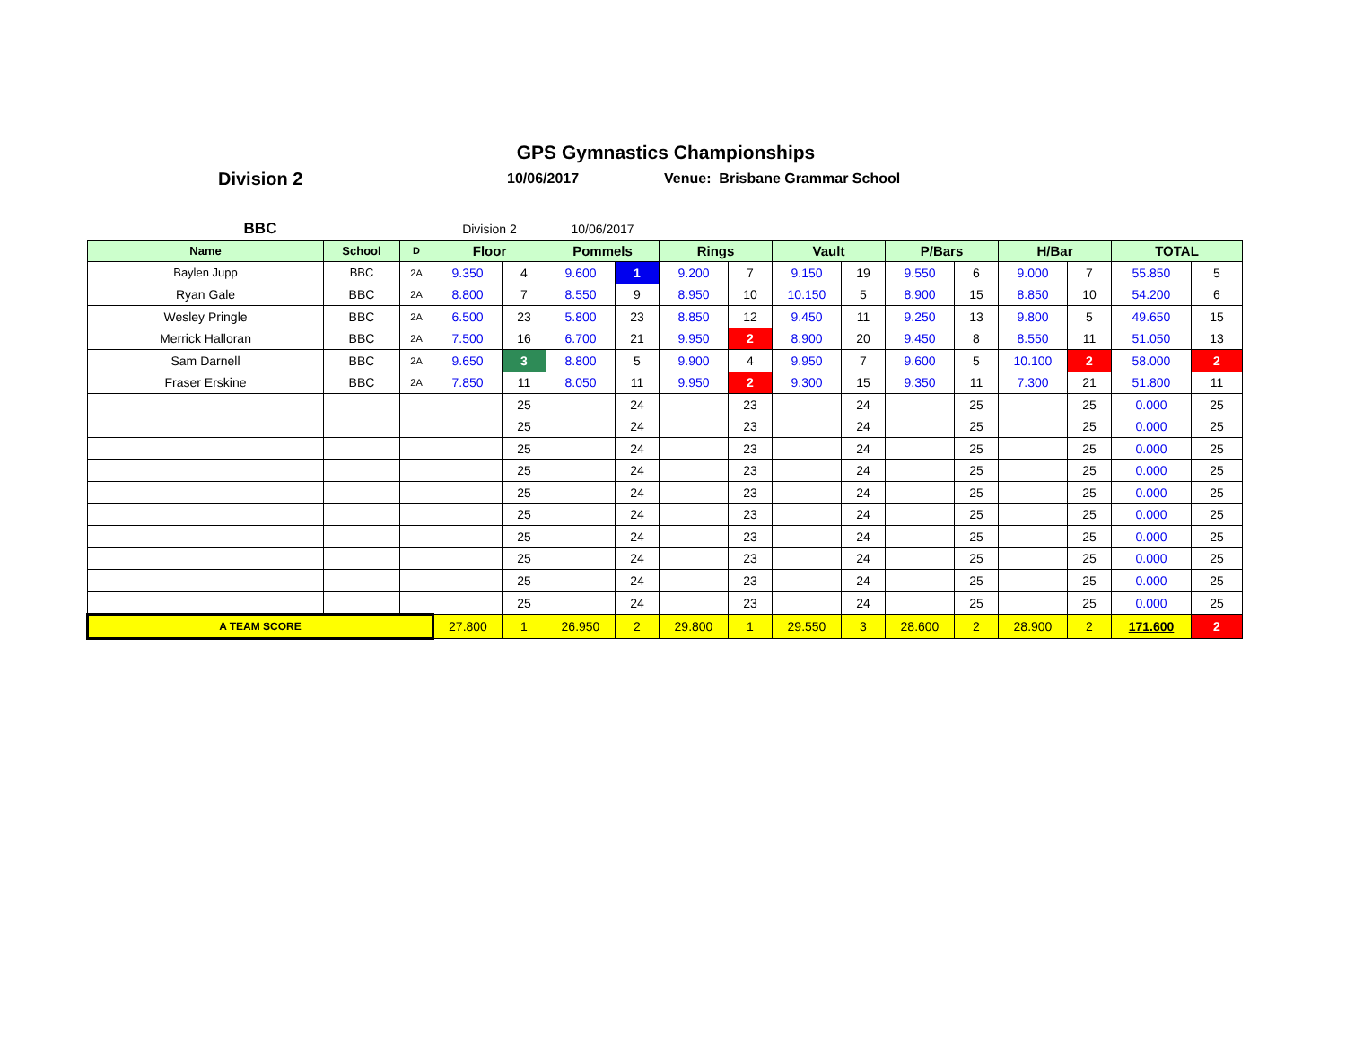GPS Gymnastics Championships
Division 2
10/06/2017 Venue: Brisbane Grammar School
| BBC | | | Division 2 | | 10/06/2017 | | | | | | | | | | | |
| Name | School | D | Floor | | Pommels | | Rings | | Vault | | P/Bars | | H/Bar | | TOTAL | |
| Baylen Jupp | BBC | 2A | 9.350 | 4 | 9.600 | 1 | 9.200 | 7 | 9.150 | 19 | 9.550 | 6 | 9.000 | 7 | 55.850 | 5 |
| Ryan Gale | BBC | 2A | 8.800 | 7 | 8.550 | 9 | 8.950 | 10 | 10.150 | 5 | 8.900 | 15 | 8.850 | 10 | 54.200 | 6 |
| Wesley Pringle | BBC | 2A | 6.500 | 23 | 5.800 | 23 | 8.850 | 12 | 9.450 | 11 | 9.250 | 13 | 9.800 | 5 | 49.650 | 15 |
| Merrick Halloran | BBC | 2A | 7.500 | 16 | 6.700 | 21 | 9.950 | 2 | 8.900 | 20 | 9.450 | 8 | 8.550 | 11 | 51.050 | 13 |
| Sam Darnell | BBC | 2A | 9.650 | 3 | 8.800 | 5 | 9.900 | 4 | 9.950 | 7 | 9.600 | 5 | 10.100 | 2 | 58.000 | 2 |
| Fraser Erskine | BBC | 2A | 7.850 | 11 | 8.050 | 11 | 9.950 | 2 | 9.300 | 15 | 9.350 | 11 | 7.300 | 21 | 51.800 | 11 |
| | | | | 25 | | 24 | | 23 | | 24 | | 25 | | 25 | 0.000 | 25 |
| | | | | 25 | | 24 | | 23 | | 24 | | 25 | | 25 | 0.000 | 25 |
| | | | | 25 | | 24 | | 23 | | 24 | | 25 | | 25 | 0.000 | 25 |
| | | | | 25 | | 24 | | 23 | | 24 | | 25 | | 25 | 0.000 | 25 |
| | | | | 25 | | 24 | | 23 | | 24 | | 25 | | 25 | 0.000 | 25 |
| | | | | 25 | | 24 | | 23 | | 24 | | 25 | | 25 | 0.000 | 25 |
| | | | | 25 | | 24 | | 23 | | 24 | | 25 | | 25 | 0.000 | 25 |
| | | | | 25 | | 24 | | 23 | | 24 | | 25 | | 25 | 0.000 | 25 |
| | | | | 25 | | 24 | | 23 | | 24 | | 25 | | 25 | 0.000 | 25 |
| | | | | 25 | | 24 | | 23 | | 24 | | 25 | | 25 | 0.000 | 25 |
| A TEAM SCORE | | | 27.800 | 1 | 26.950 | 2 | 29.800 | 1 | 29.550 | 3 | 28.600 | 2 | 28.900 | 2 | 171.600 | 2 |